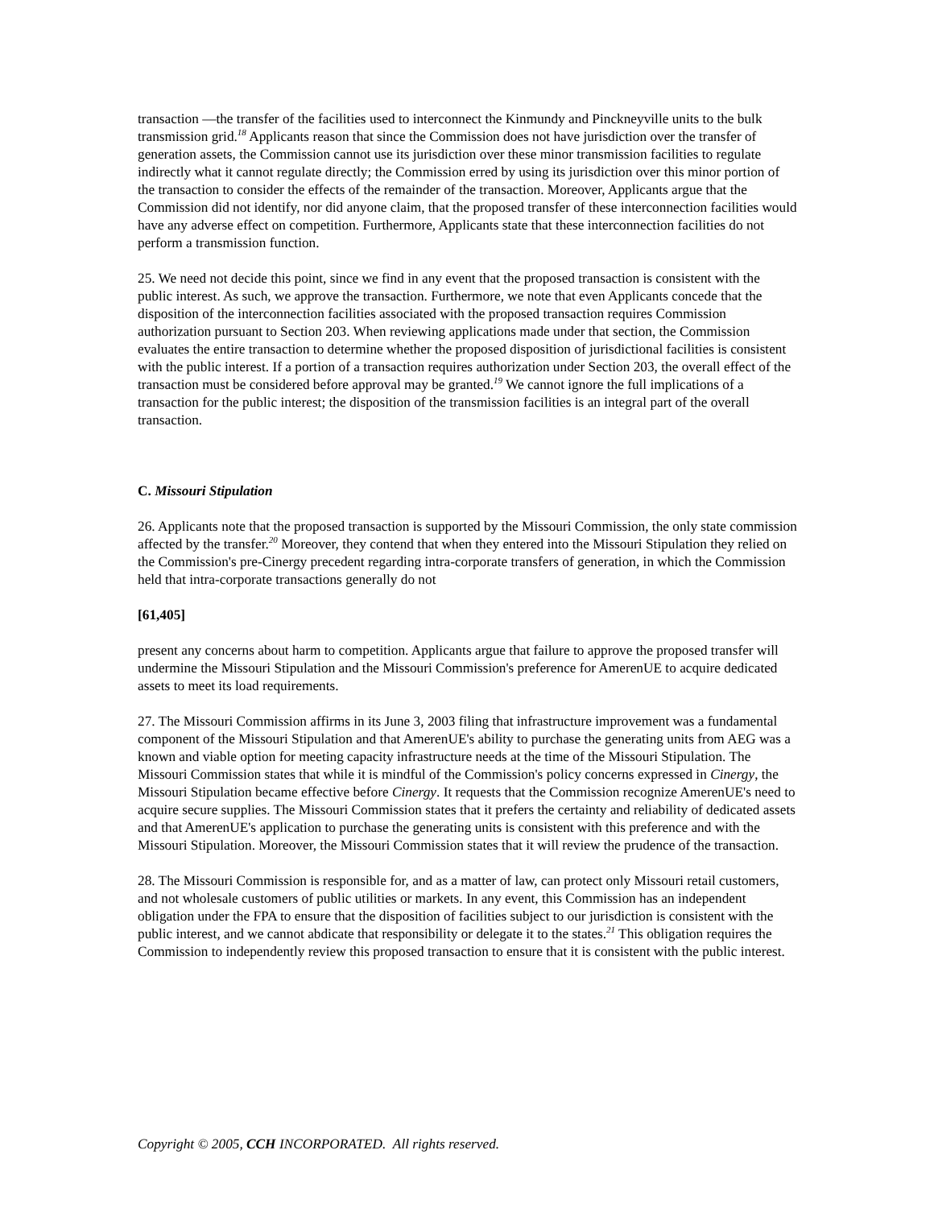transaction —the transfer of the facilities used to interconnect the Kinmundy and Pinckneyville units to the bulk transmission grid.<sup>18</sup> Applicants reason that since the Commission does not have jurisdiction over the transfer of generation assets, the Commission cannot use its jurisdiction over these minor transmission facilities to regulate indirectly what it cannot regulate directly; the Commission erred by using its jurisdiction over this minor portion of the transaction to consider the effects of the remainder of the transaction. Moreover, Applicants argue that the Commission did not identify, nor did anyone claim, that the proposed transfer of these interconnection facilities would have any adverse effect on competition. Furthermore, Applicants state that these interconnection facilities do not perform a transmission function.
25. We need not decide this point, since we find in any event that the proposed transaction is consistent with the public interest. As such, we approve the transaction. Furthermore, we note that even Applicants concede that the disposition of the interconnection facilities associated with the proposed transaction requires Commission authorization pursuant to Section 203. When reviewing applications made under that section, the Commission evaluates the entire transaction to determine whether the proposed disposition of jurisdictional facilities is consistent with the public interest. If a portion of a transaction requires authorization under Section 203, the overall effect of the transaction must be considered before approval may be granted.<sup>19</sup> We cannot ignore the full implications of a transaction for the public interest; the disposition of the transmission facilities is an integral part of the overall transaction.
C. Missouri Stipulation
26. Applicants note that the proposed transaction is supported by the Missouri Commission, the only state commission affected by the transfer.<sup>20</sup> Moreover, they contend that when they entered into the Missouri Stipulation they relied on the Commission's pre-Cinergy precedent regarding intra-corporate transfers of generation, in which the Commission held that intra-corporate transactions generally do not
[61,405]
present any concerns about harm to competition. Applicants argue that failure to approve the proposed transfer will undermine the Missouri Stipulation and the Missouri Commission's preference for AmerenUE to acquire dedicated assets to meet its load requirements.
27. The Missouri Commission affirms in its June 3, 2003 filing that infrastructure improvement was a fundamental component of the Missouri Stipulation and that AmerenUE's ability to purchase the generating units from AEG was a known and viable option for meeting capacity infrastructure needs at the time of the Missouri Stipulation. The Missouri Commission states that while it is mindful of the Commission's policy concerns expressed in Cinergy, the Missouri Stipulation became effective before Cinergy. It requests that the Commission recognize AmerenUE's need to acquire secure supplies. The Missouri Commission states that it prefers the certainty and reliability of dedicated assets and that AmerenUE's application to purchase the generating units is consistent with this preference and with the Missouri Stipulation. Moreover, the Missouri Commission states that it will review the prudence of the transaction.
28. The Missouri Commission is responsible for, and as a matter of law, can protect only Missouri retail customers, and not wholesale customers of public utilities or markets. In any event, this Commission has an independent obligation under the FPA to ensure that the disposition of facilities subject to our jurisdiction is consistent with the public interest, and we cannot abdicate that responsibility or delegate it to the states.<sup>21</sup> This obligation requires the Commission to independently review this proposed transaction to ensure that it is consistent with the public interest.
Copyright © 2005, CCH INCORPORATED. All rights reserved.